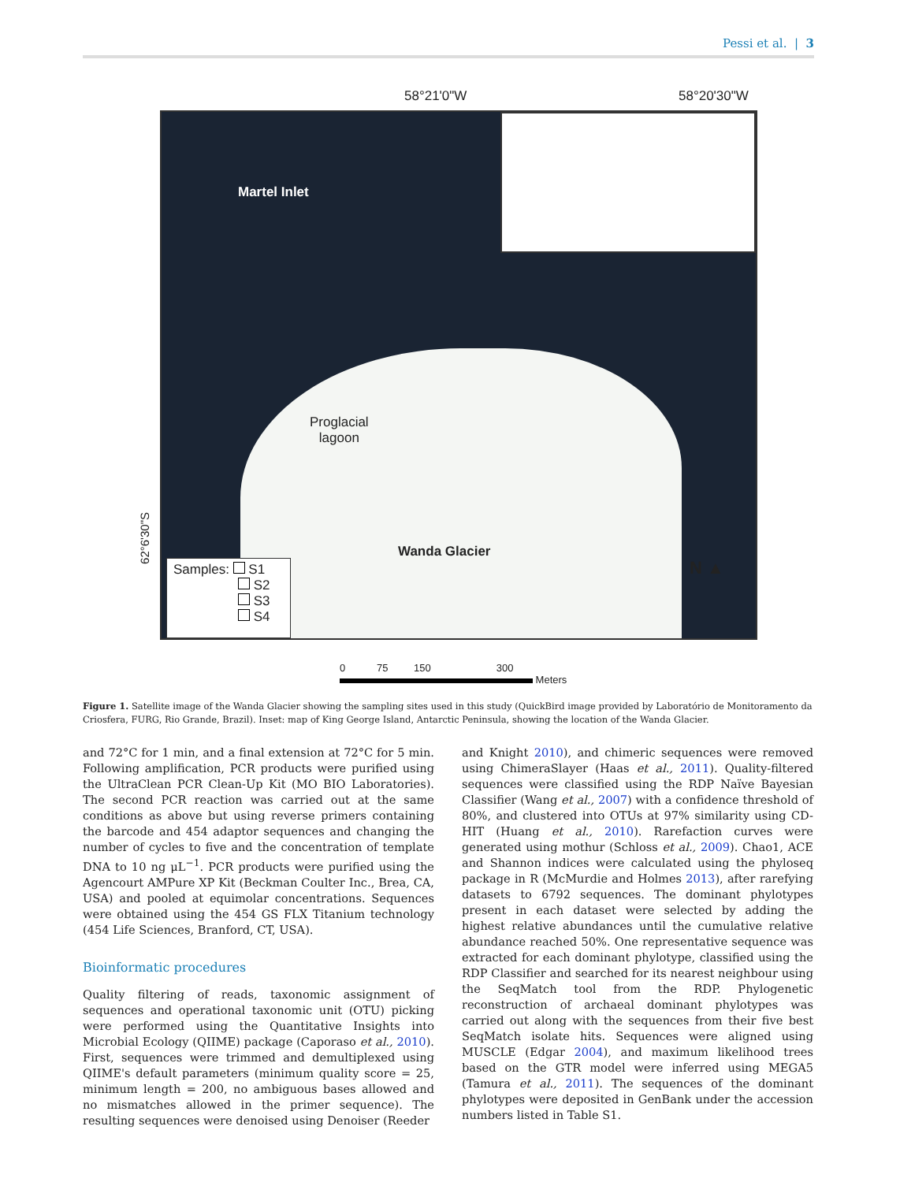Pessi et al. | 3
58°21'0"W 58°20'30"W
Martel Inlet
Proglacial
lagoon
Wanda Glacier
N ▲
Samples: S1
S2
S3
S4
62°6'30"S
0 75 150 300
Meters
Figure 1. Satellite image of the Wanda Glacier showing the sampling sites used in this study (QuickBird image provided by Laboratório de Monitoramento da Criosfera, FURG, Rio Grande, Brazil). Inset: map of King George Island, Antarctic Peninsula, showing the location of the Wanda Glacier.
and 72°C for 1 min, and a final extension at 72°C for 5 min. Following amplification, PCR products were purified using the UltraClean PCR Clean-Up Kit (MO BIO Laboratories). The second PCR reaction was carried out at the same conditions as above but using reverse primers containing the barcode and 454 adaptor sequences and changing the number of cycles to five and the concentration of template DNA to 10 ng μL<sup>−1</sup>. PCR products were purified using the Agencourt AMPure XP Kit (Beckman Coulter Inc., Brea, CA, USA) and pooled at equimolar concentrations. Sequences were obtained using the 454 GS FLX Titanium technology (454 Life Sciences, Branford, CT, USA).
Bioinformatic procedures
Quality filtering of reads, taxonomic assignment of sequences and operational taxonomic unit (OTU) picking were performed using the Quantitative Insights into Microbial Ecology (QIIME) package (Caporaso et al., 2010). First, sequences were trimmed and demultiplexed using QIIME's default parameters (minimum quality score = 25, minimum length = 200, no ambiguous bases allowed and no mismatches allowed in the primer sequence). The resulting sequences were denoised using Denoiser (Reeder
and Knight 2010), and chimeric sequences were removed using ChimeraSlayer (Haas et al., 2011). Quality-filtered sequences were classified using the RDP Naïve Bayesian Classifier (Wang et al., 2007) with a confidence threshold of 80%, and clustered into OTUs at 97% similarity using CD-HIT (Huang et al., 2010). Rarefaction curves were generated using mothur (Schloss et al., 2009). Chao1, ACE and Shannon indices were calculated using the phyloseq package in R (McMurdie and Holmes 2013), after rarefying datasets to 6792 sequences. The dominant phylotypes present in each dataset were selected by adding the highest relative abundances until the cumulative relative abundance reached 50%. One representative sequence was extracted for each dominant phylotype, classified using the RDP Classifier and searched for its nearest neighbour using the SeqMatch tool from the RDP. Phylogenetic reconstruction of archaeal dominant phylotypes was carried out along with the sequences from their five best SeqMatch isolate hits. Sequences were aligned using MUSCLE (Edgar 2004), and maximum likelihood trees based on the GTR model were inferred using MEGA5 (Tamura et al., 2011). The sequences of the dominant phylotypes were deposited in GenBank under the accession numbers listed in Table S1.